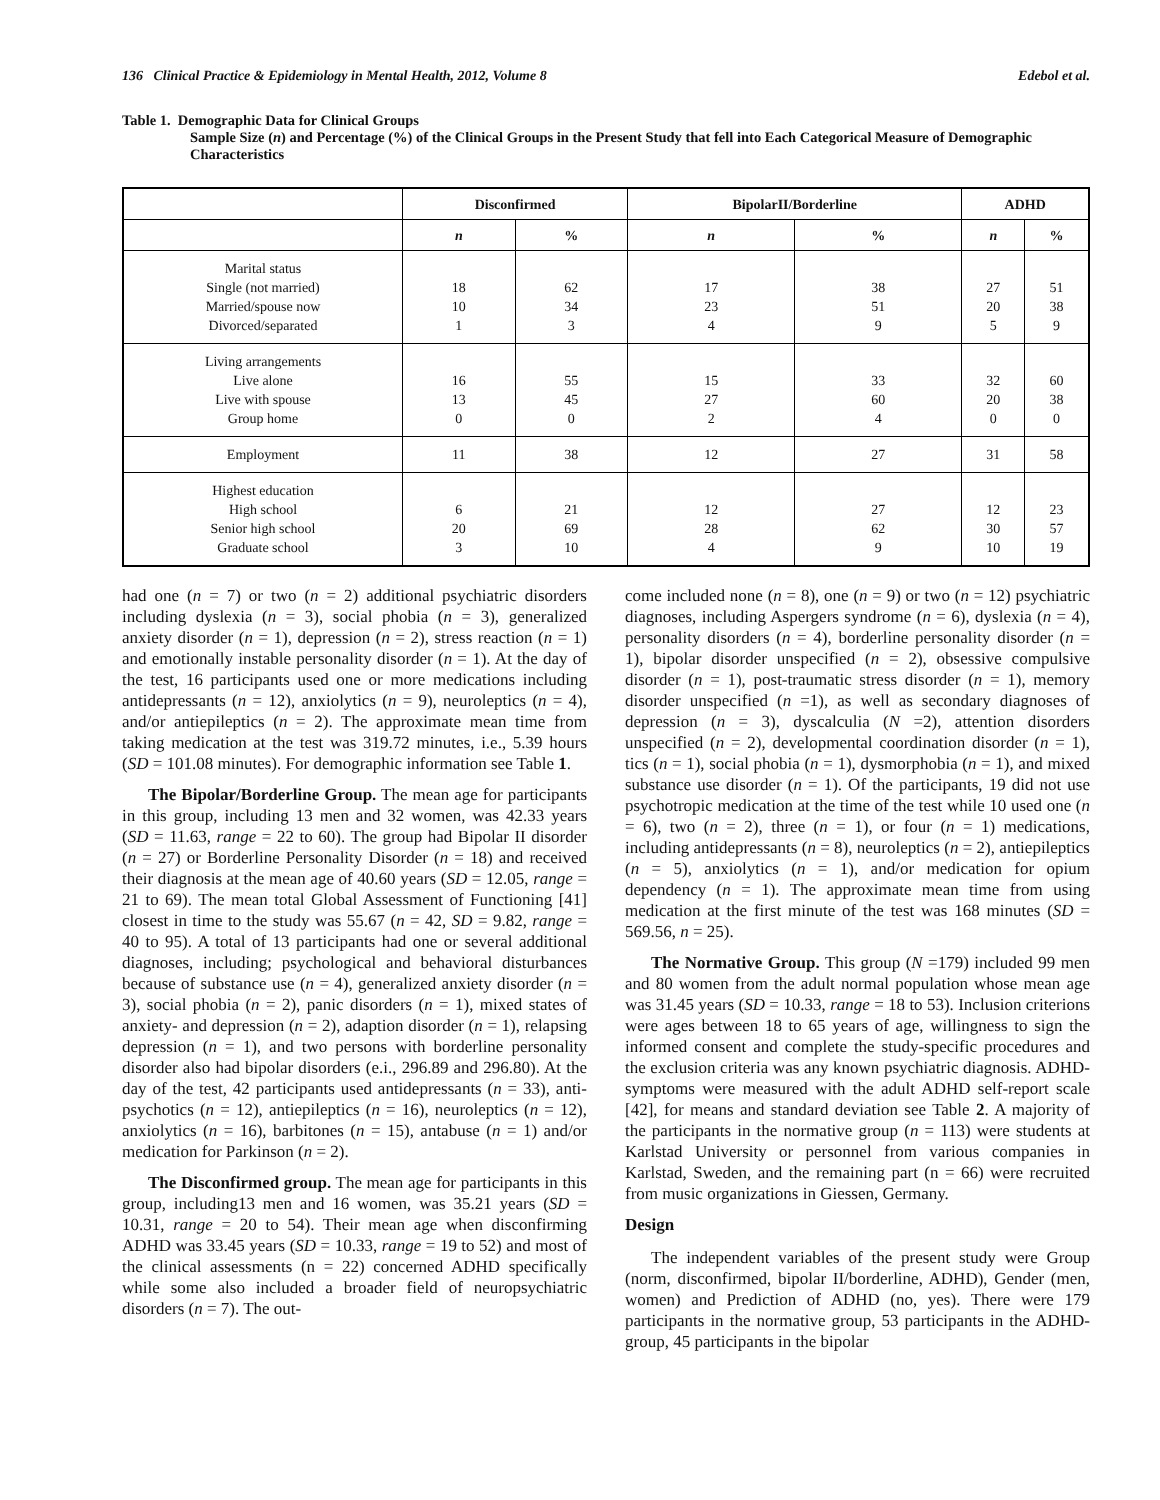136 Clinical Practice & Epidemiology in Mental Health, 2012, Volume 8 Edebol et al.
Table 1. Demographic Data for Clinical Groups
Sample Size (n) and Percentage (%) of the Clinical Groups in the Present Study that fell into Each Categorical Measure of Demographic Characteristics
| | Disconfirmed | | BipolarII/Borderline | | ADHD | |
| --- | --- | --- | --- | --- | --- | --- |
| | n | % | n | % | n | % |
| Marital status Single (not married) Married/spouse now Divorced/separated | 18 10 1 | 62 34 3 | 17 23 4 | 38 51 9 | 27 20 5 | 51 38 9 |
| Living arrangements Live alone Live with spouse Group home | 16 13 0 | 55 45 0 | 15 27 2 | 33 60 4 | 32 20 0 | 60 38 0 |
| Employment | 11 | 38 | 12 | 27 | 31 | 58 |
| Highest education High school Senior high school Graduate school | 6 20 3 | 21 69 10 | 12 28 4 | 27 62 9 | 12 30 10 | 23 57 19 |
had one (n = 7) or two (n = 2) additional psychiatric disorders including dyslexia (n = 3), social phobia (n = 3), generalized anxiety disorder (n = 1), depression (n = 2), stress reaction (n = 1) and emotionally instable personality disorder (n = 1). At the day of the test, 16 participants used one or more medications including antidepressants (n = 12), anxiolytics (n = 9), neuroleptics (n = 4), and/or antiepileptics (n = 2). The approximate mean time from taking medication at the test was 319.72 minutes, i.e., 5.39 hours (SD = 101.08 minutes). For demographic information see Table 1.
The Bipolar/Borderline Group. The mean age for participants in this group, including 13 men and 32 women, was 42.33 years (SD = 11.63, range = 22 to 60). The group had Bipolar II disorder (n = 27) or Borderline Personality Disorder (n = 18) and received their diagnosis at the mean age of 40.60 years (SD = 12.05, range = 21 to 69). The mean total Global Assessment of Functioning [41] closest in time to the study was 55.67 (n = 42, SD = 9.82, range = 40 to 95). A total of 13 participants had one or several additional diagnoses, including; psychological and behavioral disturbances because of substance use (n = 4), generalized anxiety disorder (n = 3), social phobia (n = 2), panic disorders (n = 1), mixed states of anxiety- and depression (n = 2), adaption disorder (n = 1), relapsing depression (n = 1), and two persons with borderline personality disorder also had bipolar disorders (e.i., 296.89 and 296.80). At the day of the test, 42 participants used antidepressants (n = 33), anti-psychotics (n = 12), antiepileptics (n = 16), neuroleptics (n = 12), anxiolytics (n = 16), barbitones (n = 15), antabuse (n = 1) and/or medication for Parkinson (n = 2).
The Disconfirmed group. The mean age for participants in this group, including13 men and 16 women, was 35.21 years (SD = 10.31, range = 20 to 54). Their mean age when disconfirming ADHD was 33.45 years (SD = 10.33, range = 19 to 52) and most of the clinical assessments (n = 22) concerned ADHD specifically while some also included a broader field of neuropsychiatric disorders (n = 7). The out-
come included none (n = 8), one (n = 9) or two (n = 12) psychiatric diagnoses, including Aspergers syndrome (n = 6), dyslexia (n = 4), personality disorders (n = 4), borderline personality disorder (n = 1), bipolar disorder unspecified (n = 2), obsessive compulsive disorder (n = 1), post-traumatic stress disorder (n = 1), memory disorder unspecified (n =1), as well as secondary diagnoses of depression (n = 3), dyscalculia (N =2), attention disorders unspecified (n = 2), developmental coordination disorder (n = 1), tics (n = 1), social phobia (n = 1), dysmorphobia (n = 1), and mixed substance use disorder (n = 1). Of the participants, 19 did not use psychotropic medication at the time of the test while 10 used one (n = 6), two (n = 2), three (n = 1), or four (n = 1) medications, including antidepressants (n = 8), neuroleptics (n = 2), antiepileptics (n = 5), anxiolytics (n = 1), and/or medication for opium dependency (n = 1). The approximate mean time from using medication at the first minute of the test was 168 minutes (SD = 569.56, n = 25).
The Normative Group. This group (N =179) included 99 men and 80 women from the adult normal population whose mean age was 31.45 years (SD = 10.33, range = 18 to 53). Inclusion criterions were ages between 18 to 65 years of age, willingness to sign the informed consent and complete the study-specific procedures and the exclusion criteria was any known psychiatric diagnosis. ADHD-symptoms were measured with the adult ADHD self-report scale [42], for means and standard deviation see Table 2. A majority of the participants in the normative group (n = 113) were students at Karlstad University or personnel from various companies in Karlstad, Sweden, and the remaining part (n = 66) were recruited from music organizations in Giessen, Germany.
Design
The independent variables of the present study were Group (norm, disconfirmed, bipolar II/borderline, ADHD), Gender (men, women) and Prediction of ADHD (no, yes). There were 179 participants in the normative group, 53 participants in the ADHD-group, 45 participants in the bipolar